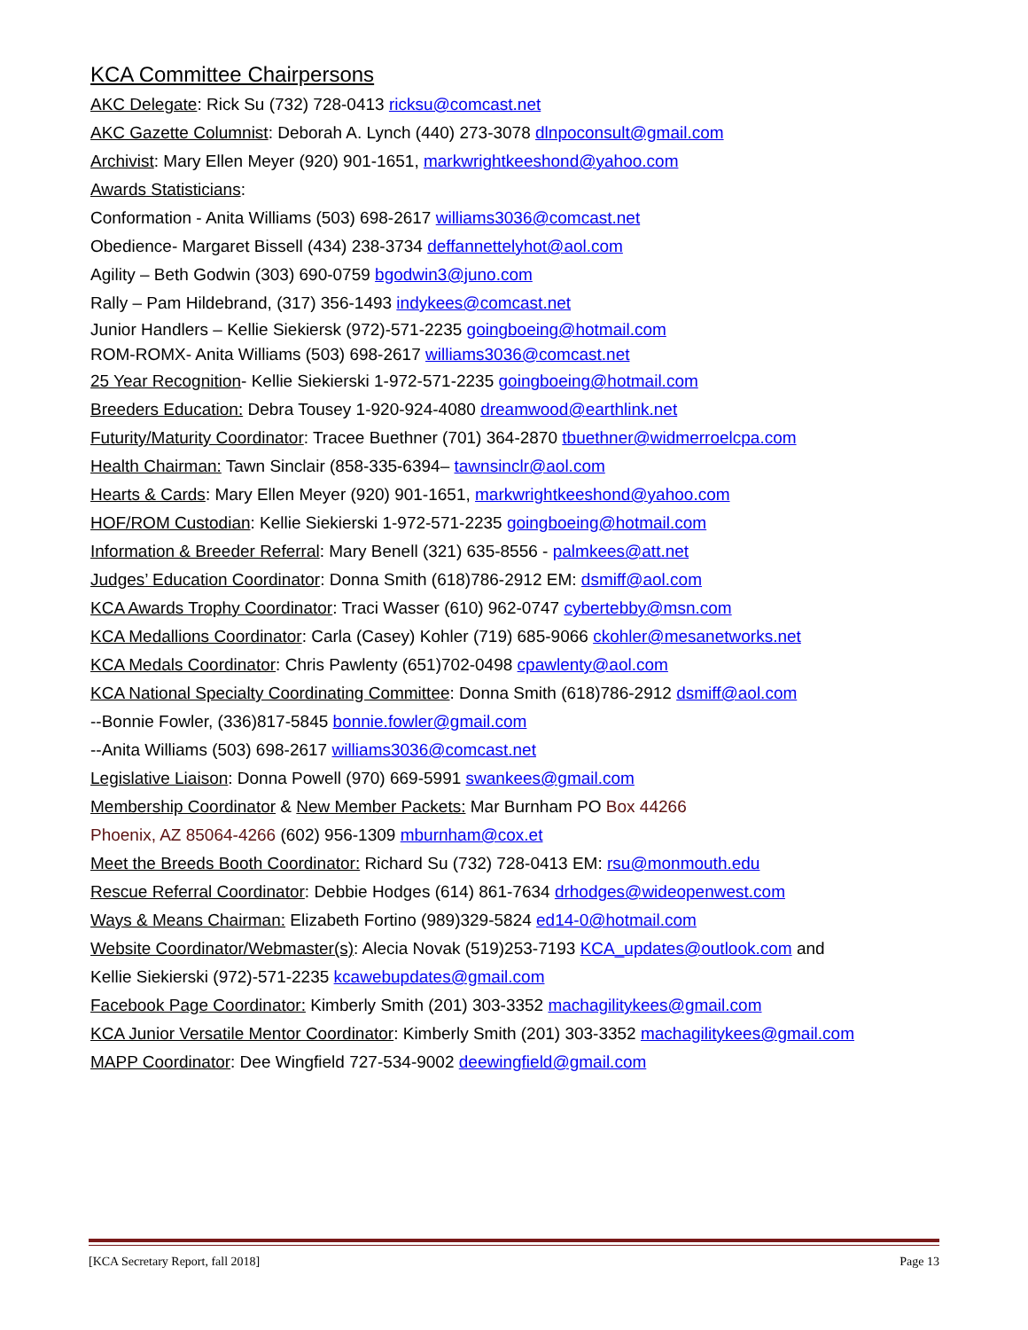KCA Committee Chairpersons
AKC Delegate: Rick Su (732) 728-0413 ricksu@comcast.net
AKC Gazette Columnist: Deborah A. Lynch (440) 273-3078 dlnpoconsult@gmail.com
Archivist: Mary Ellen Meyer (920) 901-1651, markwrightkeeshond@yahoo.com
Awards Statisticians:
Conformation - Anita Williams (503) 698-2617 williams3036@comcast.net
Obedience- Margaret Bissell (434) 238-3734 deffannettelyhot@aol.com
Agility – Beth Godwin (303) 690-0759 bgodwin3@juno.com
Rally – Pam Hildebrand, (317) 356-1493 indykees@comcast.net
Junior Handlers – Kellie Siekiersk (972)-571-2235 goingboeing@hotmail.com
ROM-ROMX- Anita Williams (503) 698-2617 williams3036@comcast.net
25 Year Recognition- Kellie Siekierski 1-972-571-2235 goingboeing@hotmail.com
Breeders Education: Debra Tousey 1-920-924-4080 dreamwood@earthlink.net
Futurity/Maturity Coordinator: Tracee Buethner (701) 364-2870 tbuethner@widmerroelcpa.com
Health Chairman: Tawn Sinclair (858-335-6394– tawnsinclr@aol.com
Hearts & Cards: Mary Ellen Meyer (920) 901-1651, markwrightkeeshond@yahoo.com
HOF/ROM Custodian: Kellie Siekierski 1-972-571-2235 goingboeing@hotmail.com
Information & Breeder Referral: Mary Benell (321) 635-8556 - palmkees@att.net
Judges’ Education Coordinator: Donna Smith (618)786-2912 EM: dsmiff@aol.com
KCA Awards Trophy Coordinator: Traci Wasser (610) 962-0747 cybertebby@msn.com
KCA Medallions Coordinator: Carla (Casey) Kohler (719) 685-9066 ckohler@mesanetworks.net
KCA Medals Coordinator: Chris Pawlenty (651)702-0498 cpawlenty@aol.com
KCA National Specialty Coordinating Committee: Donna Smith (618)786-2912 dsmiff@aol.com
--Bonnie Fowler, (336)817-5845 bonnie.fowler@gmail.com
--Anita Williams (503) 698-2617 williams3036@comcast.net
Legislative Liaison: Donna Powell (970) 669-5991 swankees@gmail.com
Membership Coordinator & New Member Packets: Mar Burnham PO Box 44266
Phoenix, AZ 85064-4266 (602) 956-1309 mburnham@cox.et
Meet the Breeds Booth Coordinator: Richard Su (732) 728-0413 EM: rsu@monmouth.edu
Rescue Referral Coordinator: Debbie Hodges (614) 861-7634 drhodges@wideopenwest.com
Ways & Means Chairman: Elizabeth Fortino (989)329-5824 ed14-0@hotmail.com
Website Coordinator/Webmaster(s): Alecia Novak (519)253-7193 KCA_updates@outlook.com and
Kellie Siekierski (972)-571-2235 kcawebupdates@gmail.com
Facebook Page Coordinator: Kimberly Smith (201) 303-3352 machagilitykees@gmail.com
KCA Junior Versatile Mentor Coordinator: Kimberly Smith (201) 303-3352 machagilitykees@gmail.com
MAPP Coordinator: Dee Wingfield 727-534-9002 deewingfield@gmail.com
[KCA Secretary Report, fall 2018] Page 13